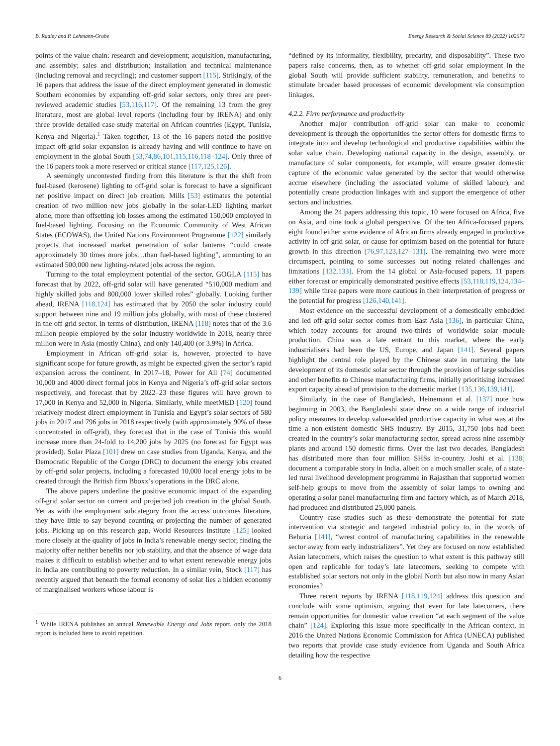B. Radley and P. Lehmann-Grube Energy Research & Social Science 89 (2022) 102673
points of the value chain: research and development; acquisition, manufacturing, and assembly; sales and distribution; installation and technical maintenance (including removal and recycling); and customer support [115]. Strikingly, of the 16 papers that address the issue of the direct employment generated in domestic Southern economies by expanding off-grid solar sectors, only three are peer-reviewed academic studies [53,116,117]. Of the remaining 13 from the grey literature, most are global level reports (including four by IRENA) and only three provide detailed case study material on African countries (Egypt, Tunisia, Kenya and Nigeria).<sup>1</sup> Taken together, 13 of the 16 papers noted the positive impact off-grid solar expansion is already having and will continue to have on employment in the global South [53,74,86,101,115,116,118–124]. Only three of the 16 papers took a more reserved or critical stance [117,125,126].
A seemingly uncontested finding from this literature is that the shift from fuel-based (kerosene) lighting to off-grid solar is forecast to have a significant net positive impact on direct job creation. Mills [53] estimates the potential creation of two million new jobs globally in the solar-LED lighting market alone, more than offsetting job losses among the estimated 150,000 employed in fuel-based lighting. Focusing on the Economic Community of West African States (ECOWAS), the United Nations Environment Programme [122] similarly projects that increased market penetration of solar lanterns “could create approximately 30 times more jobs…than fuel-based lighting”, amounting to an estimated 500,000 new lighting-related jobs across the region.
Turning to the total employment potential of the sector, GOGLA [115] has forecast that by 2022, off-grid solar will have generated “510,000 medium and highly skilled jobs and 800,000 lower skilled roles” globally. Looking further ahead, IRENA [118,124] has estimated that by 2050 the solar industry could support between nine and 19 million jobs globally, with most of these clustered in the off-grid sector. In terms of distribution, IRENA [118] notes that of the 3.6 million people employed by the solar industry worldwide in 2018, nearly three million were in Asia (mostly China), and only 140,400 (or 3.9%) in Africa.
Employment in African off-grid solar is, however, projected to have significant scope for future growth, as might be expected given the sector’s rapid expansion across the continent. In 2017–18, Power for All [74] documented 10,000 and 4000 direct formal jobs in Kenya and Nigeria’s off-grid solar sectors respectively, and forecast that by 2022–23 these figures will have grown to 17,000 in Kenya and 52,000 in Nigeria. Similarly, while meetMED [120] found relatively modest direct employment in Tunisia and Egypt’s solar sectors of 580 jobs in 2017 and 796 jobs in 2018 respectively (with approximately 90% of these concentrated in off-grid), they forecast that in the case of Tunisia this would increase more than 24-fold to 14,200 jobs by 2025 (no forecast for Egypt was provided). Solar Plaza [101] drew on case studies from Uganda, Kenya, and the Democratic Republic of the Congo (DRC) to document the energy jobs created by off-grid solar projects, including a forecasted 10,000 local energy jobs to be created through the British firm Bboxx’s operations in the DRC alone.
The above papers underline the positive economic impact of the expanding off-grid solar sector on current and projected job creation in the global South. Yet as with the employment subcategory from the access outcomes literature, they have little to say beyond counting or projecting the number of generated jobs. Picking up on this research gap, World Resources Institute [125] looked more closely at the quality of jobs in India’s renewable energy sector, finding the majority offer neither benefits nor job stability, and that the absence of wage data makes it difficult to establish whether and to what extent renewable energy jobs in India are contributing to poverty reduction. In a similar vein, Stock [117] has recently argued that beneath the formal economy of solar lies a hidden economy of marginalised workers whose labour is
<sup>1</sup> While IRENA publishes an annual Renewable Energy and Jobs report, only the 2018 report is included here to avoid repetition.
“defined by its informality, flexibility, precarity, and disposability”. These two papers raise concerns, then, as to whether off-grid solar employment in the global South will provide sufficient stability, remuneration, and benefits to stimulate broader based processes of economic development via consumption linkages.
4.2.2. Firm performance and productivity
Another major contribution off-grid solar can make to economic development is through the opportunities the sector offers for domestic firms to integrate into and develop technological and productive capabilities within the solar value chain. Developing national capacity in the design, assembly, or manufacture of solar components, for example, will ensure greater domestic capture of the economic value generated by the sector that would otherwise accrue elsewhere (including the associated volume of skilled labour), and potentially create production linkages with and support the emergence of other sectors and industries.
Among the 24 papers addressing this topic, 10 were focused on Africa, five on Asia, and nine took a global perspective. Of the ten Africa-focused papers, eight found either some evidence of African firms already engaged in productive activity in off-grid solar, or cause for optimism based on the potential for future growth in this direction [76,97,123,127–131]. The remaining two were more circumspect, pointing to some successes but noting related challenges and limitations [132,133]. From the 14 global or Asia-focused papers, 11 papers either forecast or empirically demonstrated positive effects [53,118,119,124,134–139] while three papers were more cautious in their interpretation of progress or the potential for progress [126,140,141].
Most evidence on the successful development of a domestically embedded and led off-grid solar sector comes from East Asia [136], in particular China, which today accounts for around two-thirds of worldwide solar module production. China was a late entrant to this market, where the early industrialisers had been the US, Europe, and Japan [141]. Several papers highlight the central role played by the Chinese state in nurturing the late development of its domestic solar sector through the provision of large subsidies and other benefits to Chinese manufacturing firms, initially prioritising increased export capacity ahead of provision to the domestic market [135,136,139,141].
Similarly, in the case of Bangladesh, Heinemann et al. [137] note how beginning in 2003, the Bangladeshi state drew on a wide range of industrial policy measures to develop value-added productive capacity in what was at the time a non-existent domestic SHS industry. By 2015, 31,750 jobs had been created in the country’s solar manufacturing sector, spread across nine assembly plants and around 150 domestic firms. Over the last two decades, Bangladesh has distributed more than four million SHSs in-country. Joshi et al. [138] document a comparable story in India, albeit on a much smaller scale, of a state-led rural livelihood development programme in Rajasthan that supported women self-help groups to move from the assembly of solar lamps to owning and operating a solar panel manufacturing firm and factory which, as of March 2018, had produced and distributed 25,000 panels.
Country case studies such as these demonstrate the potential for state intervention via strategic and targeted industrial policy to, in the words of Behuria [141], “wrest control of manufacturing capabilities in the renewable sector away from early industrializers”. Yet they are focused on now established Asian latecomers, which raises the question to what extent is this pathway still open and replicable for today’s late latecomers, seeking to compete with established solar sectors not only in the global North but also now in many Asian economies?
Three recent reports by IRENA [118,119,124] address this question and conclude with some optimism, arguing that even for late latecomers, there remain opportunities for domestic value creation “at each segment of the value chain” [124]. Exploring this issue more specifically in the African context, in 2016 the United Nations Economic Commission for Africa (UNECA) published two reports that provide case study evidence from Uganda and South Africa detailing how the respective
6